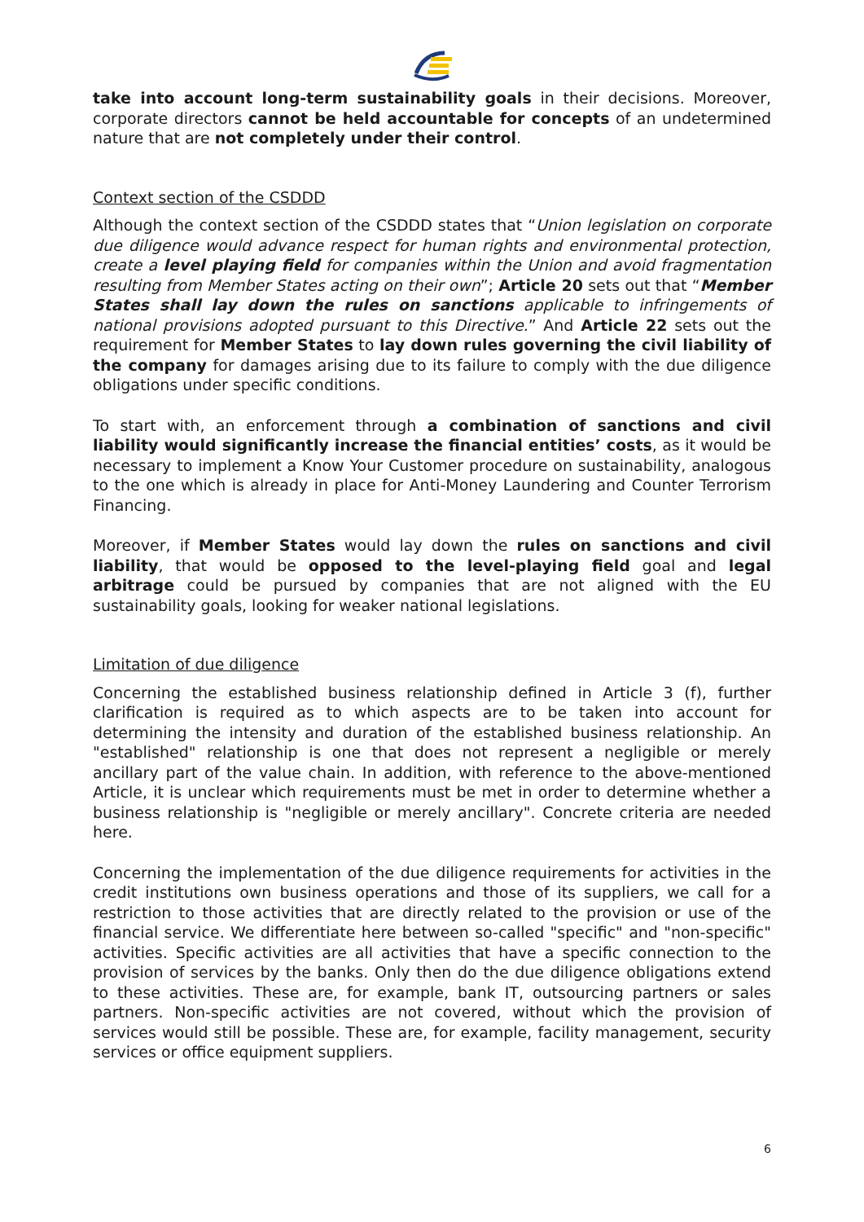take into account long-term sustainability goals in their decisions. Moreover, corporate directors cannot be held accountable for concepts of an undetermined nature that are not completely under their control.
Context section of the CSDDD
Although the context section of the CSDDD states that “Union legislation on corporate due diligence would advance respect for human rights and environmental protection, create a level playing field for companies within the Union and avoid fragmentation resulting from Member States acting on their own”; Article 20 sets out that “Member States shall lay down the rules on sanctions applicable to infringements of national provisions adopted pursuant to this Directive.” And Article 22 sets out the requirement for Member States to lay down rules governing the civil liability of the company for damages arising due to its failure to comply with the due diligence obligations under specific conditions.
To start with, an enforcement through a combination of sanctions and civil liability would significantly increase the financial entities’ costs, as it would be necessary to implement a Know Your Customer procedure on sustainability, analogous to the one which is already in place for Anti-Money Laundering and Counter Terrorism Financing.
Moreover, if Member States would lay down the rules on sanctions and civil liability, that would be opposed to the level-playing field goal and legal arbitrage could be pursued by companies that are not aligned with the EU sustainability goals, looking for weaker national legislations.
Limitation of due diligence
Concerning the established business relationship defined in Article 3 (f), further clarification is required as to which aspects are to be taken into account for determining the intensity and duration of the established business relationship. An "established" relationship is one that does not represent a negligible or merely ancillary part of the value chain. In addition, with reference to the above-mentioned Article, it is unclear which requirements must be met in order to determine whether a business relationship is "negligible or merely ancillary". Concrete criteria are needed here.
Concerning the implementation of the due diligence requirements for activities in the credit institutions own business operations and those of its suppliers, we call for a restriction to those activities that are directly related to the provision or use of the financial service. We differentiate here between so-called "specific" and "non-specific" activities. Specific activities are all activities that have a specific connection to the provision of services by the banks. Only then do the due diligence obligations extend to these activities. These are, for example, bank IT, outsourcing partners or sales partners. Non-specific activities are not covered, without which the provision of services would still be possible. These are, for example, facility management, security services or office equipment suppliers.
6